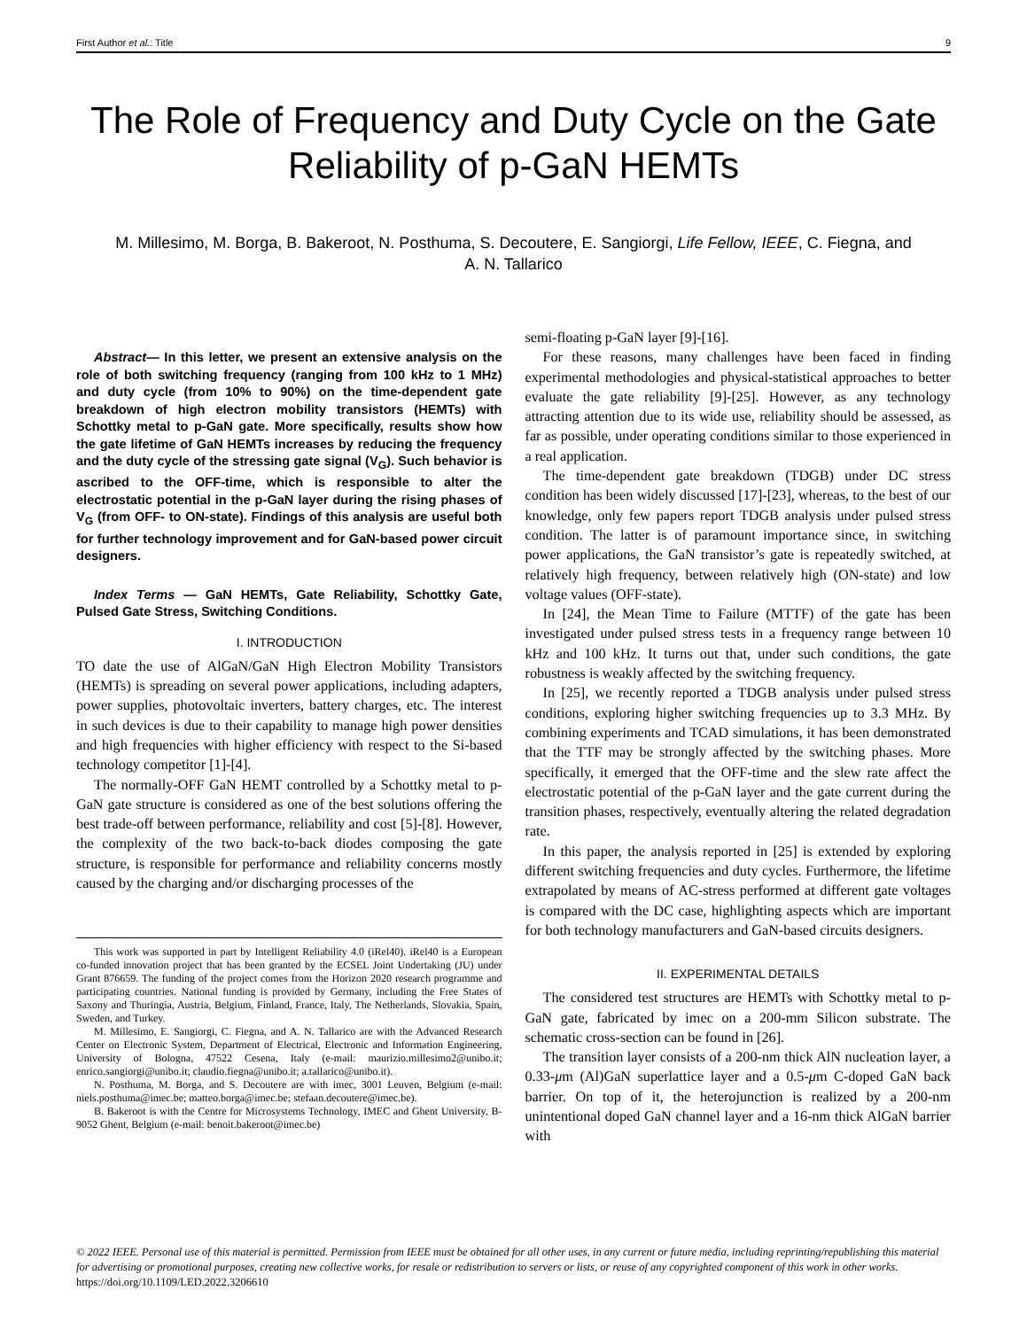First Author et al.: Title 9
The Role of Frequency and Duty Cycle on the Gate Reliability of p-GaN HEMTs
M. Millesimo, M. Borga, B. Bakeroot, N. Posthuma, S. Decoutere, E. Sangiorgi, Life Fellow, IEEE, C. Fiegna, and A. N. Tallarico
Abstract— In this letter, we present an extensive analysis on the role of both switching frequency (ranging from 100 kHz to 1 MHz) and duty cycle (from 10% to 90%) on the time-dependent gate breakdown of high electron mobility transistors (HEMTs) with Schottky metal to p-GaN gate. More specifically, results show how the gate lifetime of GaN HEMTs increases by reducing the frequency and the duty cycle of the stressing gate signal (V<sub>G</sub>). Such behavior is ascribed to the OFF-time, which is responsible to alter the electrostatic potential in the p-GaN layer during the rising phases of V<sub>G</sub> (from OFF- to ON-state). Findings of this analysis are useful both for further technology improvement and for GaN-based power circuit designers.
Index Terms — GaN HEMTs, Gate Reliability, Schottky Gate, Pulsed Gate Stress, Switching Conditions.
I. INTRODUCTION
TO date the use of AlGaN/GaN High Electron Mobility Transistors (HEMTs) is spreading on several power applications, including adapters, power supplies, photovoltaic inverters, battery charges, etc. The interest in such devices is due to their capability to manage high power densities and high frequencies with higher efficiency with respect to the Si-based technology competitor [1]-[4].
The normally-OFF GaN HEMT controlled by a Schottky metal to p-GaN gate structure is considered as one of the best solutions offering the best trade-off between performance, reliability and cost [5]-[8]. However, the complexity of the two back-to-back diodes composing the gate structure, is responsible for performance and reliability concerns mostly caused by the charging and/or discharging processes of the
This work was supported in part by Intelligent Reliability 4.0 (iRel40). iRel40 is a European co-funded innovation project that has been granted by the ECSEL Joint Undertaking (JU) under Grant 876659. The funding of the project comes from the Horizon 2020 research programme and participating countries. National funding is provided by Germany, including the Free States of Saxony and Thuringia, Austria, Belgium, Finland, France, Italy, The Netherlands, Slovakia, Spain, Sweden, and Turkey.
M. Millesimo, E. Sangiorgi, C. Fiegna, and A. N. Tallarico are with the Advanced Research Center on Electronic System, Department of Electrical, Electronic and Information Engineering, University of Bologna, 47522 Cesena, Italy (e-mail: maurizio.millesimo2@unibo.it; enrico.sangiorgi@unibo.it; claudio.fiegna@unibo.it; a.tallarico@unibo.it).
N. Posthuma, M. Borga, and S. Decoutere are with imec, 3001 Leuven, Belgium (e-mail: niels.posthuma@imec.be; matteo.borga@imec.be; stefaan.decoutere@imec.be).
B. Bakeroot is with the Centre for Microsystems Technology, IMEC and Ghent University, B-9052 Ghent, Belgium (e-mail: benoit.bakeroot@imec.be)
semi-floating p-GaN layer [9]-[16].
For these reasons, many challenges have been faced in finding experimental methodologies and physical-statistical approaches to better evaluate the gate reliability [9]-[25]. However, as any technology attracting attention due to its wide use, reliability should be assessed, as far as possible, under operating conditions similar to those experienced in a real application.
The time-dependent gate breakdown (TDGB) under DC stress condition has been widely discussed [17]-[23], whereas, to the best of our knowledge, only few papers report TDGB analysis under pulsed stress condition. The latter is of paramount importance since, in switching power applications, the GaN transistor’s gate is repeatedly switched, at relatively high frequency, between relatively high (ON-state) and low voltage values (OFF-state).
In [24], the Mean Time to Failure (MTTF) of the gate has been investigated under pulsed stress tests in a frequency range between 10 kHz and 100 kHz. It turns out that, under such conditions, the gate robustness is weakly affected by the switching frequency.
In [25], we recently reported a TDGB analysis under pulsed stress conditions, exploring higher switching frequencies up to 3.3 MHz. By combining experiments and TCAD simulations, it has been demonstrated that the TTF may be strongly affected by the switching phases. More specifically, it emerged that the OFF-time and the slew rate affect the electrostatic potential of the p-GaN layer and the gate current during the transition phases, respectively, eventually altering the related degradation rate.
In this paper, the analysis reported in [25] is extended by exploring different switching frequencies and duty cycles. Furthermore, the lifetime extrapolated by means of AC-stress performed at different gate voltages is compared with the DC case, highlighting aspects which are important for both technology manufacturers and GaN-based circuits designers.
II. EXPERIMENTAL DETAILS
The considered test structures are HEMTs with Schottky metal to p-GaN gate, fabricated by imec on a 200-mm Silicon substrate. The schematic cross-section can be found in [26].
The transition layer consists of a 200-nm thick AlN nucleation layer, a 0.33-μm (Al)GaN superlattice layer and a 0.5-μm C-doped GaN back barrier. On top of it, the heterojunction is realized by a 200-nm unintentional doped GaN channel layer and a 16-nm thick AlGaN barrier with
© 2022 IEEE. Personal use of this material is permitted. Permission from IEEE must be obtained for all other uses, in any current or future media, including reprinting/republishing this material for advertising or promotional purposes, creating new collective works, for resale or redistribution to servers or lists, or reuse of any copyrighted component of this work in other works. https://doi.org/10.1109/LED.2022.3206610